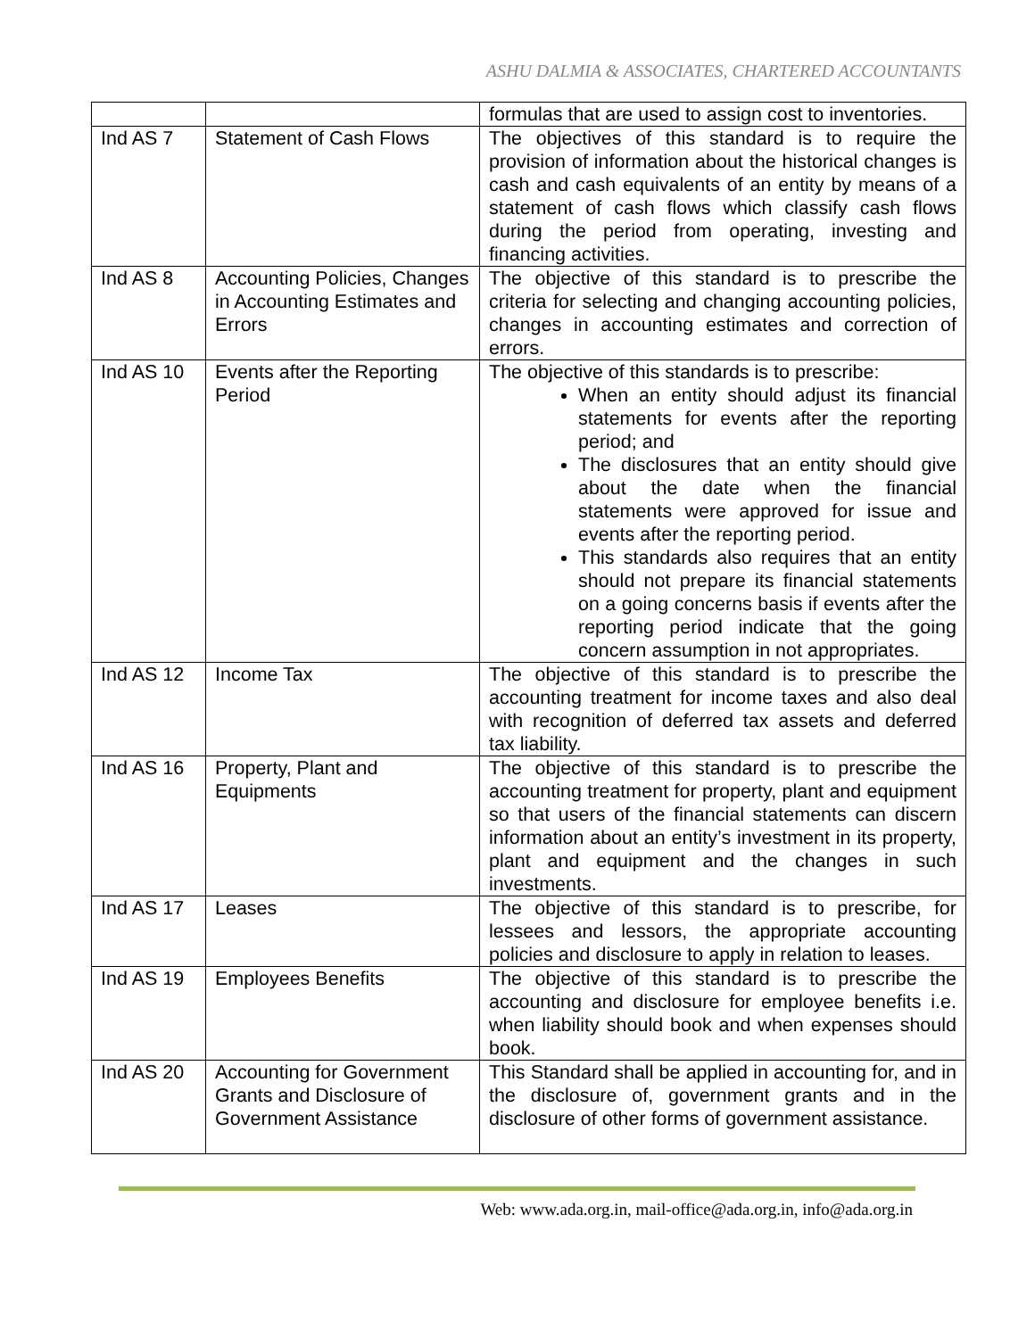ASHU DALMIA & ASSOCIATES, CHARTERED ACCOUNTANTS
| | | formulas that are used to assign cost to inventories. |
| Ind AS 7 | Statement of Cash Flows | The objectives of this standard is to require the provision of information about the historical changes is cash and cash equivalents of an entity by means of a statement of cash flows which classify cash flows during the period from operating, investing and financing activities. |
| Ind AS 8 | Accounting Policies, Changes in Accounting Estimates and Errors | The objective of this standard is to prescribe the criteria for selecting and changing accounting policies, changes in accounting estimates and correction of errors. |
| Ind AS 10 | Events after the Reporting Period | The objective of this standards is to prescribe: When an entity should adjust its financial statements for events after the reporting period; and The disclosures that an entity should give about the date when the financial statements were approved for issue and events after the reporting period. This standards also requires that an entity should not prepare its financial statements on a going concerns basis if events after the reporting period indicate that the going concern assumption in not appropriates. |
| Ind AS 12 | Income Tax | The objective of this standard is to prescribe the accounting treatment for income taxes and also deal with recognition of deferred tax assets and deferred tax liability. |
| Ind AS 16 | Property, Plant and Equipments | The objective of this standard is to prescribe the accounting treatment for property, plant and equipment so that users of the financial statements can discern information about an entity’s investment in its property, plant and equipment and the changes in such investments. |
| Ind AS 17 | Leases | The objective of this standard is to prescribe, for lessees and lessors, the appropriate accounting policies and disclosure to apply in relation to leases. |
| Ind AS 19 | Employees Benefits | The objective of this standard is to prescribe the accounting and disclosure for employee benefits i.e. when liability should book and when expenses should book. |
| Ind AS 20 | Accounting for Government Grants and Disclosure of Government Assistance | This Standard shall be applied in accounting for, and in the disclosure of, government grants and in the disclosure of other forms of government assistance. |
Web: www.ada.org.in, mail-office@ada.org.in, info@ada.org.in